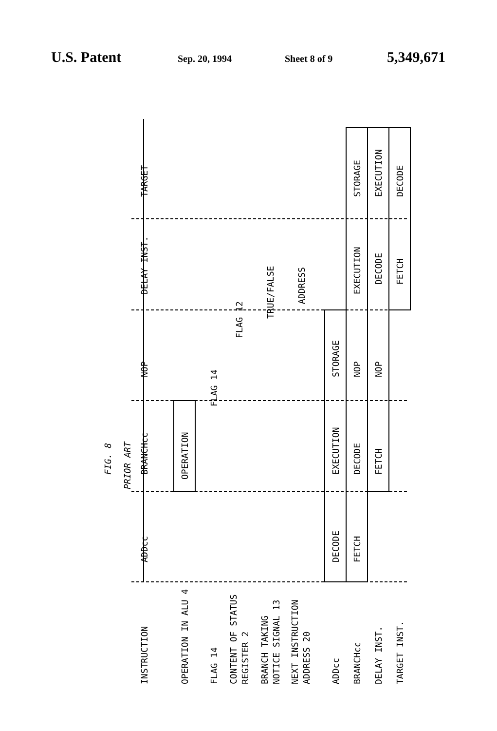U.S. Patent
Sep. 20, 1994 Sheet 8 of 9
5,349,671
ADDcc
BRANCHcc
NOP
DELAY INST.
TARGET
OPERATION
FLAG 14
FLAG 12
TRUE/FALSE
ADDRESS
DECODE
EXECUTION
STORAGE
FETCH
DECODE
NOP
EXECUTION
STORAGE
FETCH
NOP
DECODE
EXECUTION
FETCH
DECODE
FIG. 8
PRIOR ART
INSTRUCTION
OPERATION IN ALU 4
FLAG 14
CONTENT OF STATUS
REGISTER 2
BRANCH TAKING
NOTICE SIGNAL 13
NEXT INSTRUCTION
ADDRESS 20
ADDcc
BRANCHcc
DELAY INST.
TARGET INST.